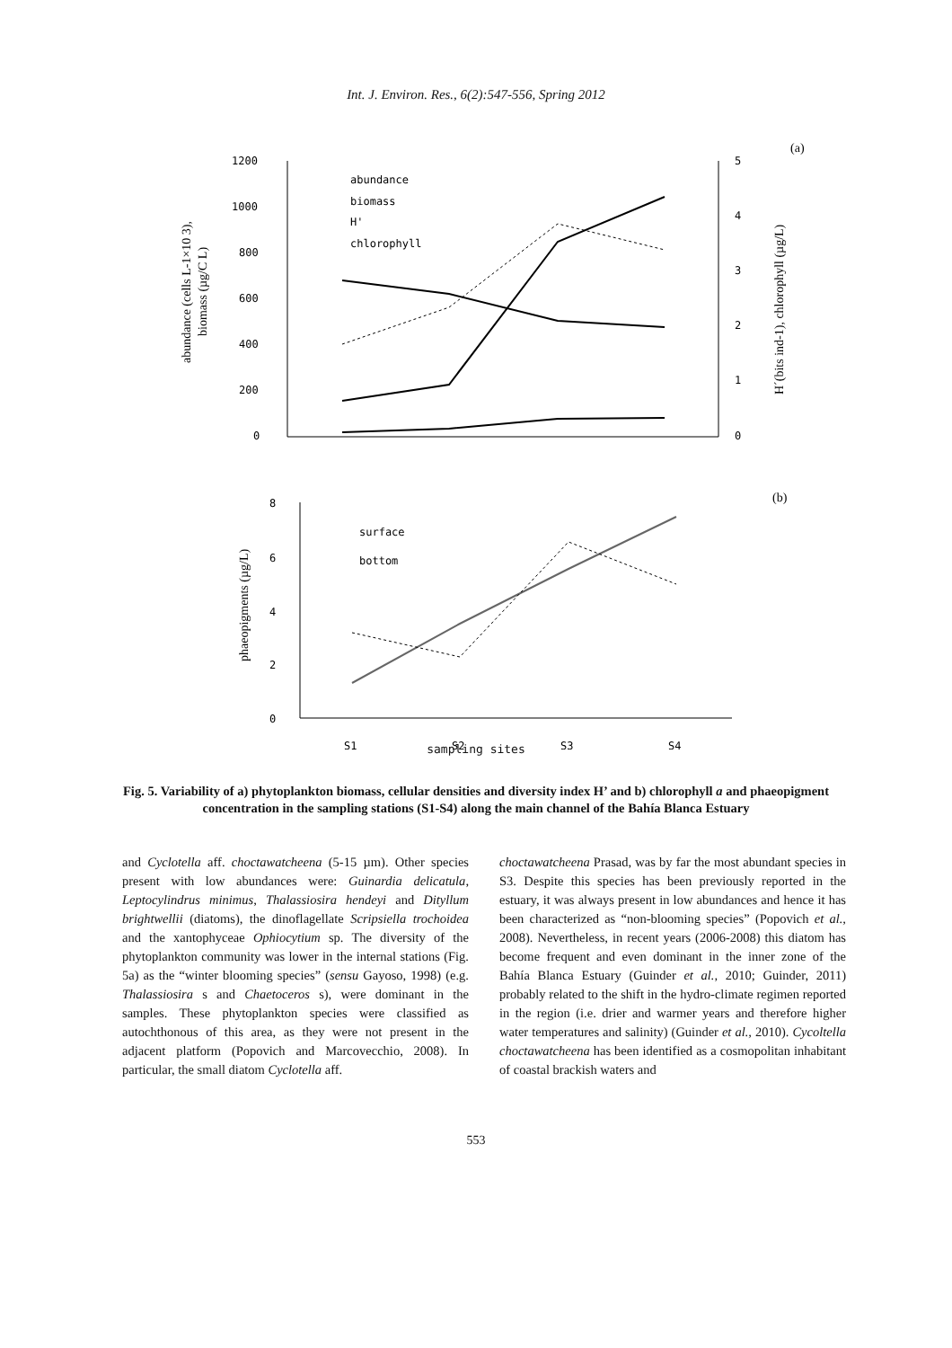Int. J. Environ. Res., 6(2):547-556, Spring 2012
(a)
1200
1000
800
600
400
200
0
5
4
3
2
1
0
abundance (cells L-1×10 3),
biomass (µg/C L)
H´(bits ind-1), chlorophyll (µg/L)
abundance
biomass
H'
chlorophyll
(b)
8
6
4
2
0
phaeopigments (µg/L)
surface
bottom
S1
S2
S3
S4
sampling sites
Fig. 5. Variability of a) phytoplankton biomass, cellular densities and diversity index H’ and b) chlorophyll a and phaeopigment concentration in the sampling stations (S1-S4) along the main channel of the Bahía Blanca Estuary
and Cyclotella aff. choctawatcheena (5-15 µm). Other species present with low abundances were: Guinardia delicatula, Leptocylindrus minimus, Thalassiosira hendeyi and Dityllum brightwellii (diatoms), the dinoflagellate Scripsiella trochoidea and the xantophyceae Ophiocytium sp. The diversity of the phytoplankton community was lower in the internal stations (Fig. 5a) as the “winter blooming species” (sensu Gayoso, 1998) (e.g. Thalassiosira s and Chaetoceros s), were dominant in the samples. These phytoplankton species were classified as autochthonous of this area, as they were not present in the adjacent platform (Popovich and Marcovecchio, 2008). In particular, the small diatom Cyclotella aff.
choctawatcheena Prasad, was by far the most abundant species in S3. Despite this species has been previously reported in the estuary, it was always present in low abundances and hence it has been characterized as “non-blooming species” (Popovich et al., 2008). Nevertheless, in recent years (2006-2008) this diatom has become frequent and even dominant in the inner zone of the Bahía Blanca Estuary (Guinder et al., 2010; Guinder, 2011) probably related to the shift in the hydro-climate regimen reported in the region (i.e. drier and warmer years and therefore higher water temperatures and salinity) (Guinder et al., 2010). Cycoltella choctawatcheena has been identified as a cosmopolitan inhabitant of coastal brackish waters and
553